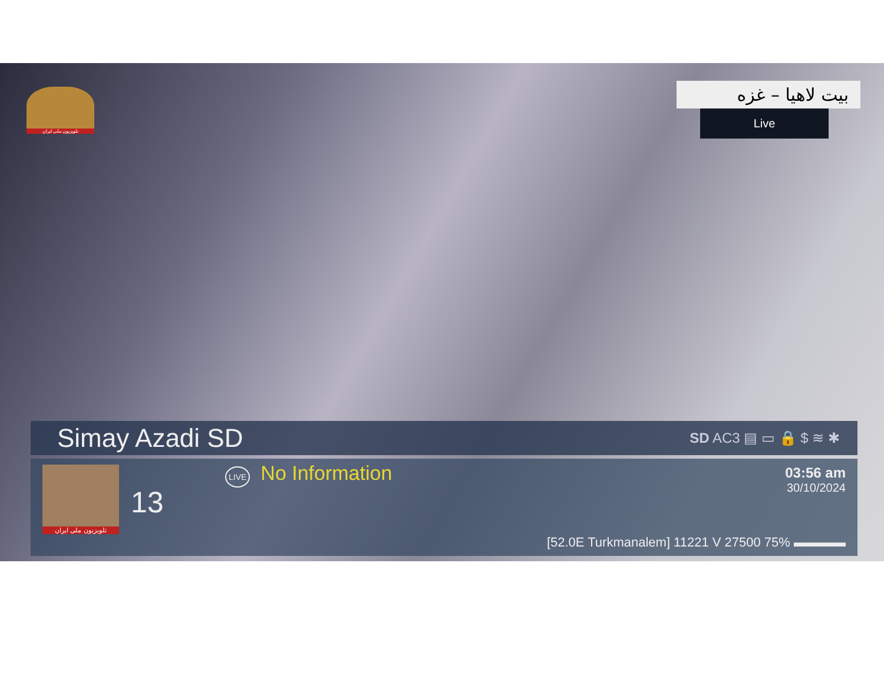تلویزیون ملی ایران
بیت لاهیا – غزه
Live
Simay Azadi SD
SD AC3 ▤ ▭ 🔒 $ ≋ ✱
تلویزیون ملی ایران
13
LIVE No Information
03:56 am
30/10/2024
[52.0E Turkmanalem] 11221 V 27500 75% ▬▬▬▬